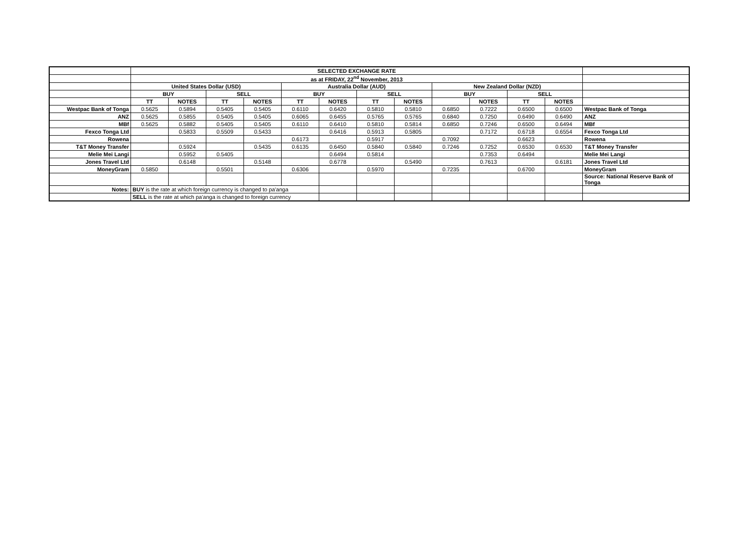| | SELECTED EXCHANGE RATE | | | | | | | | | | | | |
| | as at FRIDAY, 22<sup>nd</sup> November, 2013 | | | | | | | | | | | | |
| | United States Dollar (USD) | | | | Australia Dollar (AUD) | | | | New Zealand Dollar (NZD) | | | | |
| | BUY | | SELL | | BUY | | SELL | | BUY | | SELL | | |
| | TT | NOTES | TT | NOTES | TT | NOTES | TT | NOTES | | NOTES | TT | NOTES | |
| Westpac Bank of Tonga | 0.5625 | 0.5894 | 0.5405 | 0.5405 | 0.6110 | 0.6420 | 0.5810 | 0.5810 | 0.6850 | 0.7222 | 0.6500 | 0.6500 | Westpac Bank of Tonga |
| ANZ | 0.5625 | 0.5855 | 0.5405 | 0.5405 | 0.6065 | 0.6455 | 0.5765 | 0.5765 | 0.6840 | 0.7250 | 0.6490 | 0.6490 | ANZ |
| MBf | 0.5625 | 0.5882 | 0.5405 | 0.5405 | 0.6110 | 0.6410 | 0.5810 | 0.5814 | 0.6850 | 0.7246 | 0.6500 | 0.6494 | MBf |
| Fexco Tonga Ltd | | 0.5833 | 0.5509 | 0.5433 | | 0.6416 | 0.5913 | 0.5805 | | 0.7172 | 0.6718 | 0.6554 | Fexco Tonga Ltd |
| Rowena | | | | | 0.6173 | | 0.5917 | | 0.7092 | | 0.6623 | | Rowena |
| T&T Money Transfer | | 0.5924 | | 0.5435 | 0.6135 | 0.6450 | 0.5840 | 0.5840 | 0.7246 | 0.7252 | 0.6530 | 0.6530 | T&T Money Transfer |
| Melie Mei Langi | | 0.5952 | 0.5405 | | | 0.6494 | 0.5814 | | | 0.7353 | 0.6494 | | Melie Mei Langi |
| Jones Travel Ltd | | 0.6148 | | 0.5148 | | 0.6778 | | 0.5490 | | 0.7613 | | 0.6181 | Jones Travel Ltd |
| MoneyGram | 0.5850 | | 0.5501 | | 0.6306 | | 0.5970 | | 0.7235 | | 0.6700 | | MoneyGram |
| | | | | | | | | | | | | | Source: National Reserve Bank of Tonga |
| Notes: | BUY is the rate at which foreign currency is changed to pa'anga | | | | | | | | | | | | |
| | SELL is the rate at which pa'anga is changed to foreign currency | | | | | | | | | | | | |